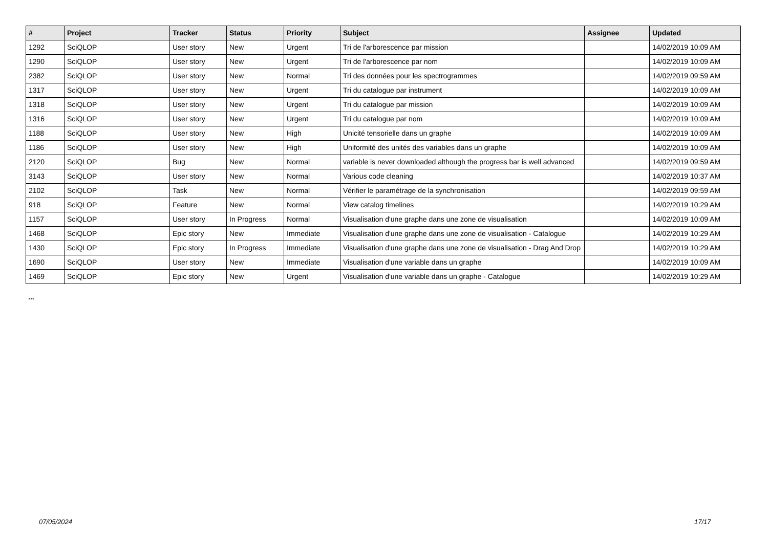| # | Project | Tracker | Status | Priority | Subject | Assignee | Updated |
| --- | --- | --- | --- | --- | --- | --- | --- |
| 1292 | SciQLOP | User story | New | Urgent | Tri de l'arborescence par mission | | 14/02/2019 10:09 AM |
| 1290 | SciQLOP | User story | New | Urgent | Tri de l'arborescence par nom | | 14/02/2019 10:09 AM |
| 2382 | SciQLOP | User story | New | Normal | Tri des données pour les spectrogrammes | | 14/02/2019 09:59 AM |
| 1317 | SciQLOP | User story | New | Urgent | Tri du catalogue par instrument | | 14/02/2019 10:09 AM |
| 1318 | SciQLOP | User story | New | Urgent | Tri du catalogue par mission | | 14/02/2019 10:09 AM |
| 1316 | SciQLOP | User story | New | Urgent | Tri du catalogue par nom | | 14/02/2019 10:09 AM |
| 1188 | SciQLOP | User story | New | High | Unicité tensorielle dans un graphe | | 14/02/2019 10:09 AM |
| 1186 | SciQLOP | User story | New | High | Uniformité des unités des variables dans un graphe | | 14/02/2019 10:09 AM |
| 2120 | SciQLOP | Bug | New | Normal | variable is never downloaded although the progress bar is well advanced | | 14/02/2019 09:59 AM |
| 3143 | SciQLOP | User story | New | Normal | Various code cleaning | | 14/02/2019 10:37 AM |
| 2102 | SciQLOP | Task | New | Normal | Vérifier le paramétrage de la synchronisation | | 14/02/2019 09:59 AM |
| 918 | SciQLOP | Feature | New | Normal | View catalog timelines | | 14/02/2019 10:29 AM |
| 1157 | SciQLOP | User story | In Progress | Normal | Visualisation d'une graphe dans une zone de visualisation | | 14/02/2019 10:09 AM |
| 1468 | SciQLOP | Epic story | New | Immediate | Visualisation d'une graphe dans une zone de visualisation - Catalogue | | 14/02/2019 10:29 AM |
| 1430 | SciQLOP | Epic story | In Progress | Immediate | Visualisation d'une graphe dans une zone de visualisation - Drag And Drop | | 14/02/2019 10:29 AM |
| 1690 | SciQLOP | User story | New | Immediate | Visualisation d'une variable dans un graphe | | 14/02/2019 10:09 AM |
| 1469 | SciQLOP | Epic story | New | Urgent | Visualisation d'une variable dans un graphe - Catalogue | | 14/02/2019 10:29 AM |
...
07/05/2024 17/17